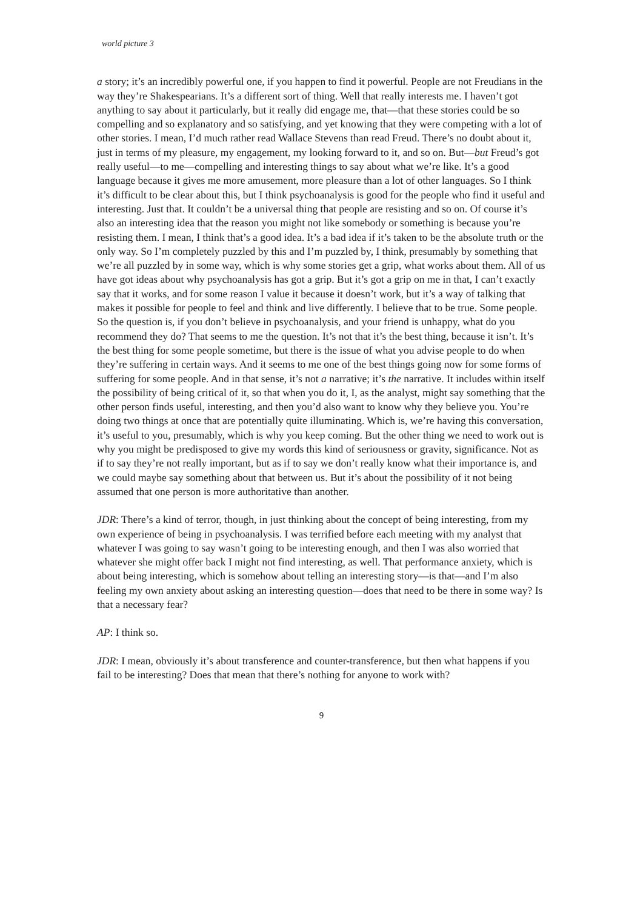world picture 3
a story; it’s an incredibly powerful one, if you happen to find it powerful. People are not Freudians in the way they’re Shakespearians. It’s a different sort of thing. Well that really interests me. I haven’t got anything to say about it particularly, but it really did engage me, that—that these stories could be so compelling and so explanatory and so satisfying, and yet knowing that they were competing with a lot of other stories. I mean, I’d much rather read Wallace Stevens than read Freud. There’s no doubt about it, just in terms of my pleasure, my engagement, my looking forward to it, and so on. But—but Freud’s got really useful—to me—compelling and interesting things to say about what we’re like. It’s a good language because it gives me more amusement, more pleasure than a lot of other languages. So I think it’s difficult to be clear about this, but I think psychoanalysis is good for the people who find it useful and interesting. Just that. It couldn’t be a universal thing that people are resisting and so on. Of course it’s also an interesting idea that the reason you might not like somebody or something is because you’re resisting them. I mean, I think that’s a good idea. It’s a bad idea if it’s taken to be the absolute truth or the only way. So I’m completely puzzled by this and I’m puzzled by, I think, presumably by something that we’re all puzzled by in some way, which is why some stories get a grip, what works about them. All of us have got ideas about why psychoanalysis has got a grip. But it’s got a grip on me in that, I can’t exactly say that it works, and for some reason I value it because it doesn’t work, but it’s a way of talking that makes it possible for people to feel and think and live differently. I believe that to be true. Some people. So the question is, if you don’t believe in psychoanalysis, and your friend is unhappy, what do you recommend they do? That seems to me the question. It’s not that it’s the best thing, because it isn’t. It’s the best thing for some people sometime, but there is the issue of what you advise people to do when they’re suffering in certain ways. And it seems to me one of the best things going now for some forms of suffering for some people. And in that sense, it’s not a narrative; it’s the narrative. It includes within itself the possibility of being critical of it, so that when you do it, I, as the analyst, might say something that the other person finds useful, interesting, and then you’d also want to know why they believe you. You’re doing two things at once that are potentially quite illuminating. Which is, we’re having this conversation, it’s useful to you, presumably, which is why you keep coming. But the other thing we need to work out is why you might be predisposed to give my words this kind of seriousness or gravity, significance. Not as if to say they’re not really important, but as if to say we don’t really know what their importance is, and we could maybe say something about that between us. But it’s about the possibility of it not being assumed that one person is more authoritative than another.
JDR: There’s a kind of terror, though, in just thinking about the concept of being interesting, from my own experience of being in psychoanalysis. I was terrified before each meeting with my analyst that whatever I was going to say wasn’t going to be interesting enough, and then I was also worried that whatever she might offer back I might not find interesting, as well. That performance anxiety, which is about being interesting, which is somehow about telling an interesting story—is that—and I’m also feeling my own anxiety about asking an interesting question—does that need to be there in some way? Is that a necessary fear?
AP: I think so.
JDR: I mean, obviously it’s about transference and counter-transference, but then what happens if you fail to be interesting? Does that mean that there’s nothing for anyone to work with?
9